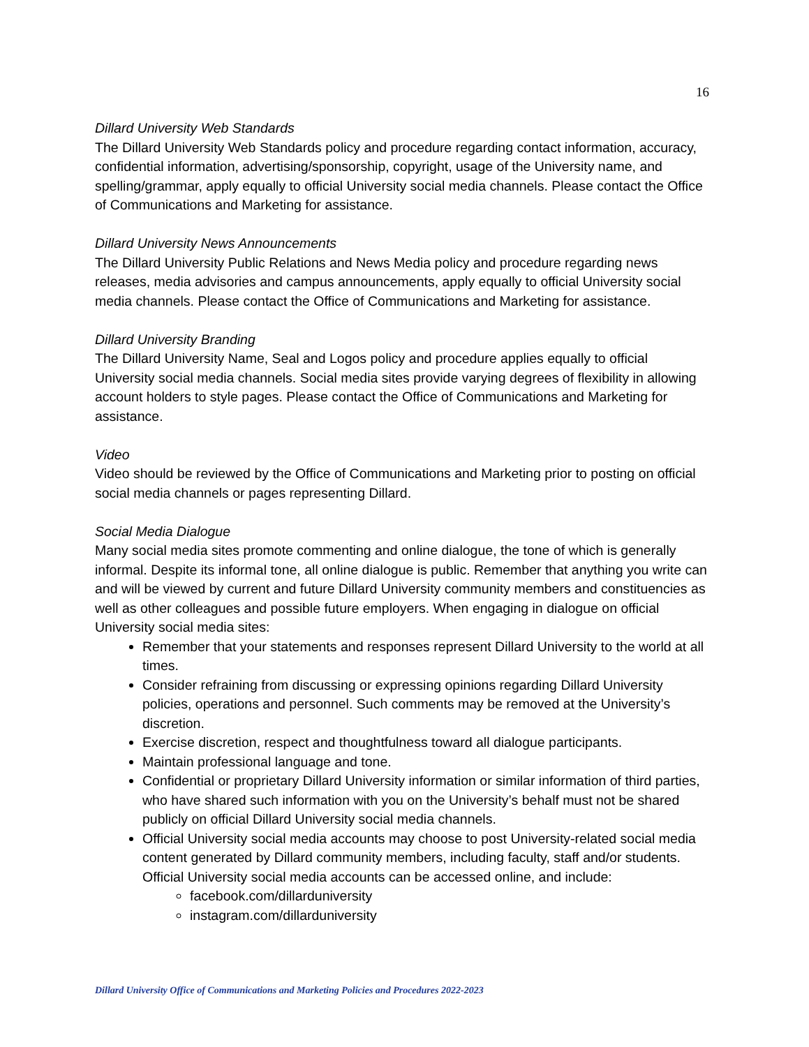16
Dillard University Web Standards
The Dillard University Web Standards policy and procedure regarding contact information, accuracy, confidential information, advertising/sponsorship, copyright, usage of the University name, and spelling/grammar, apply equally to official University social media channels. Please contact the Office of Communications and Marketing for assistance.
Dillard University News Announcements
The Dillard University Public Relations and News Media policy and procedure regarding news releases, media advisories and campus announcements, apply equally to official University social media channels. Please contact the Office of Communications and Marketing for assistance.
Dillard University Branding
The Dillard University Name, Seal and Logos policy and procedure applies equally to official University social media channels. Social media sites provide varying degrees of flexibility in allowing account holders to style pages. Please contact the Office of Communications and Marketing for assistance.
Video
Video should be reviewed by the Office of Communications and Marketing prior to posting on official social media channels or pages representing Dillard.
Social Media Dialogue
Many social media sites promote commenting and online dialogue, the tone of which is generally informal. Despite its informal tone, all online dialogue is public. Remember that anything you write can and will be viewed by current and future Dillard University community members and constituencies as well as other colleagues and possible future employers. When engaging in dialogue on official University social media sites:
Remember that your statements and responses represent Dillard University to the world at all times.
Consider refraining from discussing or expressing opinions regarding Dillard University policies, operations and personnel. Such comments may be removed at the University’s discretion.
Exercise discretion, respect and thoughtfulness toward all dialogue participants.
Maintain professional language and tone.
Confidential or proprietary Dillard University information or similar information of third parties, who have shared such information with you on the University’s behalf must not be shared publicly on official Dillard University social media channels.
Official University social media accounts may choose to post University-related social media content generated by Dillard community members, including faculty, staff and/or students. Official University social media accounts can be accessed online, and include:
facebook.com/dillarduniversity
instagram.com/dillarduniversity
Dillard University Office of Communications and Marketing Policies and Procedures 2022-2023